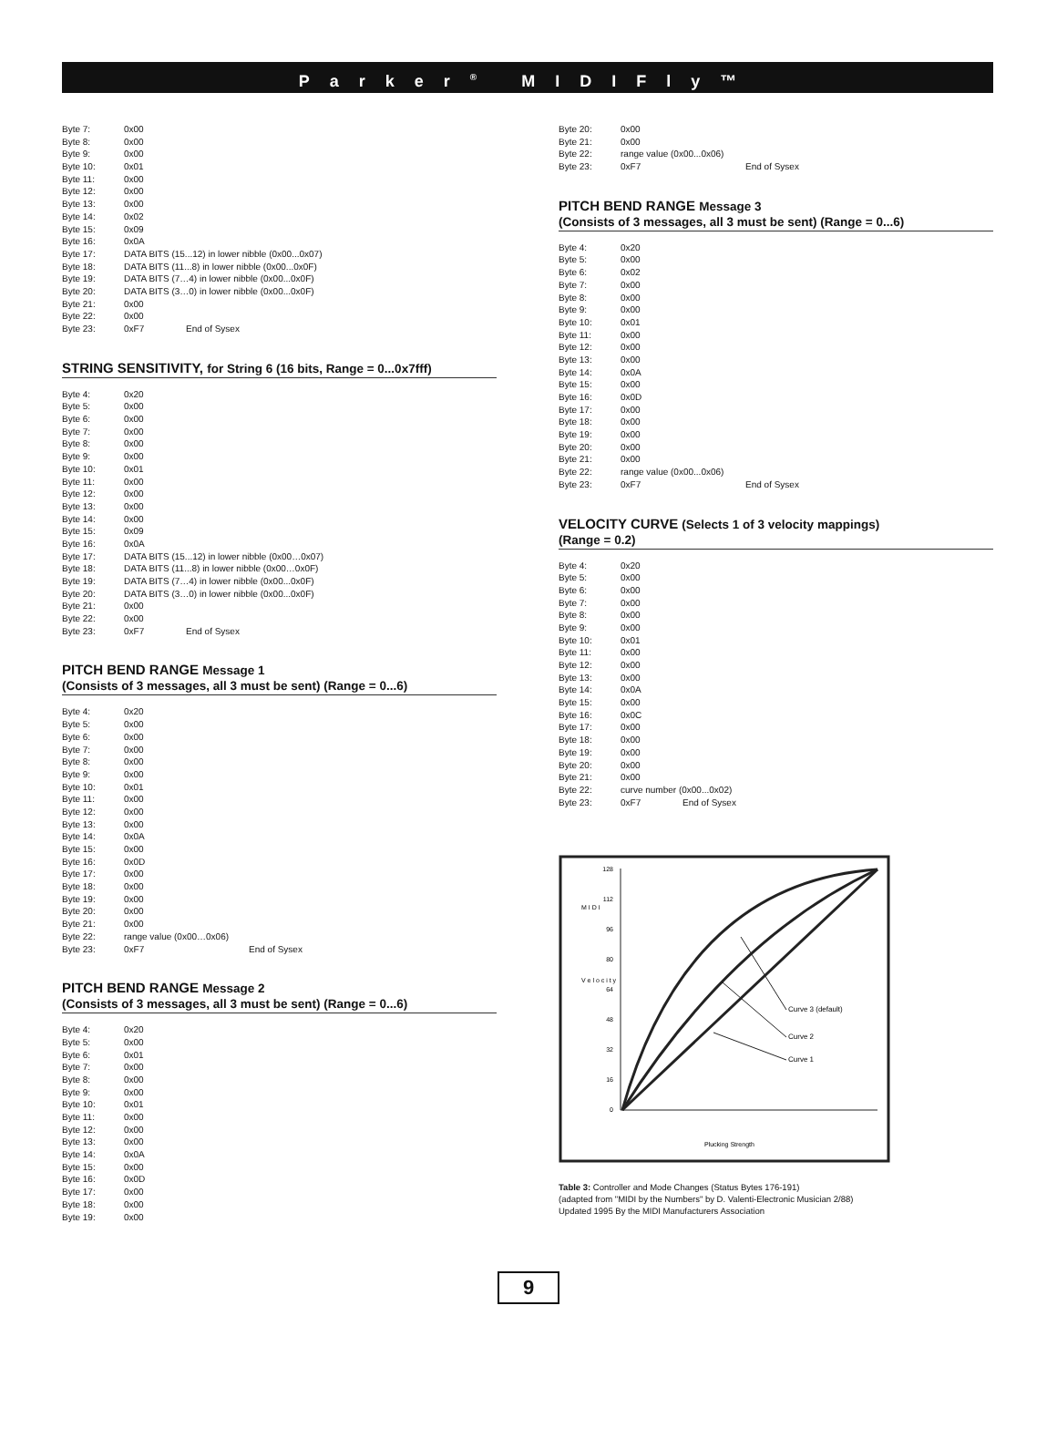Parker<sup>®</sup> MIDIFly™
| Byte 7: | 0x00 | |
| Byte 8: | 0x00 | |
| Byte 9: | 0x00 | |
| Byte 10: | 0x01 | |
| Byte 11: | 0x00 | |
| Byte 12: | 0x00 | |
| Byte 13: | 0x00 | |
| Byte 14: | 0x02 | |
| Byte 15: | 0x09 | |
| Byte 16: | 0x0A | |
| Byte 17: | DATA BITS (15...12) in lower nibble (0x00...0x07) | |
| Byte 18: | DATA BITS (11...8) in lower nibble (0x00...0x0F) | |
| Byte 19: | DATA BITS (7…4) in lower nibble (0x00...0x0F) | |
| Byte 20: | DATA BITS (3…0) in lower nibble (0x00...0x0F) | |
| Byte 21: | 0x00 | |
| Byte 22: | 0x00 | |
| Byte 23: | 0xF7 | End of Sysex |
STRING SENSITIVITY, for String 6 (16 bits, Range = 0...0x7fff)
| Byte 4: | 0x20 | |
| Byte 5: | 0x00 | |
| Byte 6: | 0x00 | |
| Byte 7: | 0x00 | |
| Byte 8: | 0x00 | |
| Byte 9: | 0x00 | |
| Byte 10: | 0x01 | |
| Byte 11: | 0x00 | |
| Byte 12: | 0x00 | |
| Byte 13: | 0x00 | |
| Byte 14: | 0x00 | |
| Byte 15: | 0x09 | |
| Byte 16: | 0x0A | |
| Byte 17: | DATA BITS (15...12) in lower nibble (0x00…0x07) | |
| Byte 18: | DATA BITS (11...8) in lower nibble (0x00…0x0F) | |
| Byte 19: | DATA BITS (7…4) in lower nibble (0x00...0x0F) | |
| Byte 20: | DATA BITS (3…0) in lower nibble (0x00...0x0F) | |
| Byte 21: | 0x00 | |
| Byte 22: | 0x00 | |
| Byte 23: | 0xF7 | End of Sysex |
PITCH BEND RANGE Message 1
(Consists of 3 messages, all 3 must be sent) (Range = 0...6)
| Byte 4: | 0x20 | |
| Byte 5: | 0x00 | |
| Byte 6: | 0x00 | |
| Byte 7: | 0x00 | |
| Byte 8: | 0x00 | |
| Byte 9: | 0x00 | |
| Byte 10: | 0x01 | |
| Byte 11: | 0x00 | |
| Byte 12: | 0x00 | |
| Byte 13: | 0x00 | |
| Byte 14: | 0x0A | |
| Byte 15: | 0x00 | |
| Byte 16: | 0x0D | |
| Byte 17: | 0x00 | |
| Byte 18: | 0x00 | |
| Byte 19: | 0x00 | |
| Byte 20: | 0x00 | |
| Byte 21: | 0x00 | |
| Byte 22: | range value (0x00…0x06) | |
| Byte 23: | 0xF7 | End of Sysex |
PITCH BEND RANGE Message 2
(Consists of 3 messages, all 3 must be sent) (Range = 0...6)
| Byte 4: | 0x20 |
| Byte 5: | 0x00 |
| Byte 6: | 0x01 |
| Byte 7: | 0x00 |
| Byte 8: | 0x00 |
| Byte 9: | 0x00 |
| Byte 10: | 0x01 |
| Byte 11: | 0x00 |
| Byte 12: | 0x00 |
| Byte 13: | 0x00 |
| Byte 14: | 0x0A |
| Byte 15: | 0x00 |
| Byte 16: | 0x0D |
| Byte 17: | 0x00 |
| Byte 18: | 0x00 |
| Byte 19: | 0x00 |
| Byte 20: | 0x00 | |
| Byte 21: | 0x00 | |
| Byte 22: | range value (0x00...0x06) | |
| Byte 23: | 0xF7 | End of Sysex |
PITCH BEND RANGE Message 3
(Consists of 3 messages, all 3 must be sent) (Range = 0...6)
| Byte 4: | 0x20 | |
| Byte 5: | 0x00 | |
| Byte 6: | 0x02 | |
| Byte 7: | 0x00 | |
| Byte 8: | 0x00 | |
| Byte 9: | 0x00 | |
| Byte 10: | 0x01 | |
| Byte 11: | 0x00 | |
| Byte 12: | 0x00 | |
| Byte 13: | 0x00 | |
| Byte 14: | 0x0A | |
| Byte 15: | 0x00 | |
| Byte 16: | 0x0D | |
| Byte 17: | 0x00 | |
| Byte 18: | 0x00 | |
| Byte 19: | 0x00 | |
| Byte 20: | 0x00 | |
| Byte 21: | 0x00 | |
| Byte 22: | range value (0x00...0x06) | |
| Byte 23: | 0xF7 | End of Sysex |
VELOCITY CURVE (Selects 1 of 3 velocity mappings)
(Range = 0.2)
| Byte 4: | 0x20 | |
| Byte 5: | 0x00 | |
| Byte 6: | 0x00 | |
| Byte 7: | 0x00 | |
| Byte 8: | 0x00 | |
| Byte 9: | 0x00 | |
| Byte 10: | 0x01 | |
| Byte 11: | 0x00 | |
| Byte 12: | 0x00 | |
| Byte 13: | 0x00 | |
| Byte 14: | 0x0A | |
| Byte 15: | 0x00 | |
| Byte 16: | 0x0C | |
| Byte 17: | 0x00 | |
| Byte 18: | 0x00 | |
| Byte 19: | 0x00 | |
| Byte 20: | 0x00 | |
| Byte 21: | 0x00 | |
| Byte 22: | curve number (0x00...0x02) | |
| Byte 23: | 0xF7 | End of Sysex |
128
112
96
80
64
48
32
16
0
M I D I
V e l o c i t y
Curve 3 (default)
Curve 2
Curve 1
Plucking Strength
Table 3: Controller and Mode Changes (Status Bytes 176-191)
(adapted from "MIDI by the Numbers" by D. Valenti-Electronic Musician 2/88)
Updated 1995 By the MIDI Manufacturers Association
9